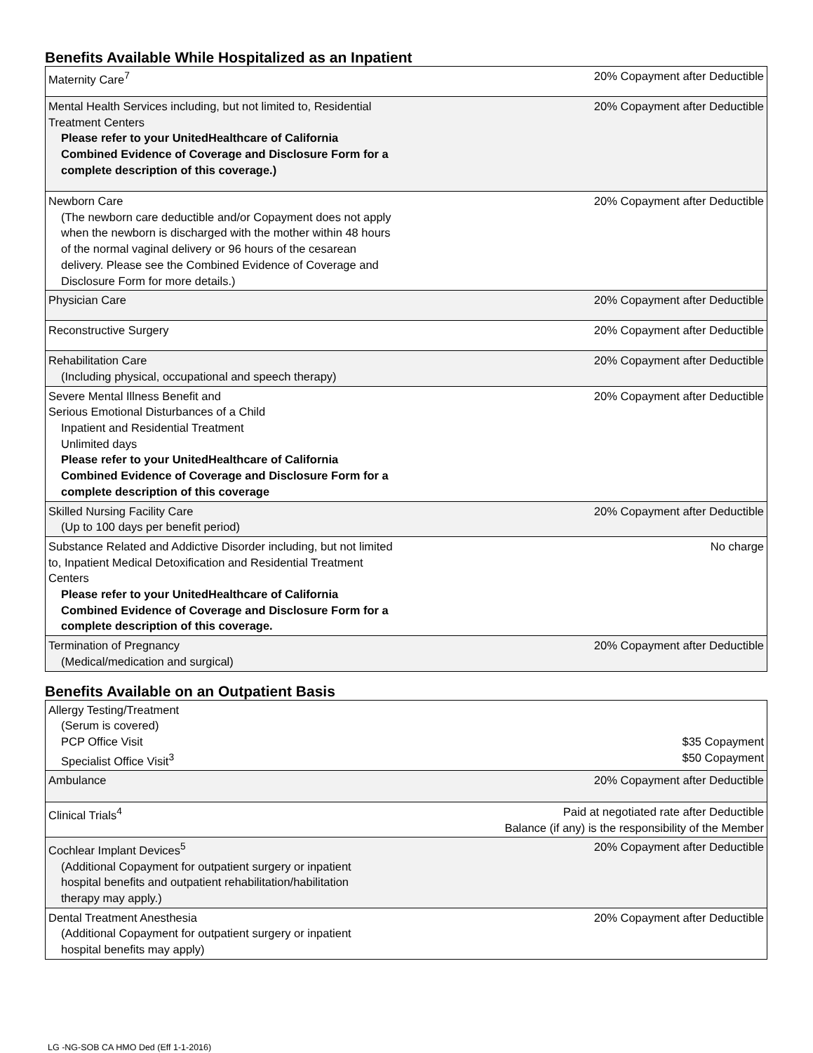Benefits Available While Hospitalized as an Inpatient
| Maternity Care<sup>7</sup> | 20% Copayment after Deductible |
| Mental Health Services including, but not limited to, Residential Treatment Centers Please refer to your UnitedHealthcare of California Combined Evidence of Coverage and Disclosure Form for a complete description of this coverage.) | 20% Copayment after Deductible |
| Newborn Care (The newborn care deductible and/or Copayment does not apply when the newborn is discharged with the mother within 48 hours of the normal vaginal delivery or 96 hours of the cesarean delivery. Please see the Combined Evidence of Coverage and Disclosure Form for more details.) | 20% Copayment after Deductible |
| Physician Care | 20% Copayment after Deductible |
| Reconstructive Surgery | 20% Copayment after Deductible |
| Rehabilitation Care (Including physical, occupational and speech therapy) | 20% Copayment after Deductible |
| Severe Mental Illness Benefit and Serious Emotional Disturbances of a Child Inpatient and Residential Treatment Unlimited days Please refer to your UnitedHealthcare of California Combined Evidence of Coverage and Disclosure Form for a complete description of this coverage | 20% Copayment after Deductible |
| Skilled Nursing Facility Care (Up to 100 days per benefit period) | 20% Copayment after Deductible |
| Substance Related and Addictive Disorder including, but not limited to, Inpatient Medical Detoxification and Residential Treatment Centers Please refer to your UnitedHealthcare of California Combined Evidence of Coverage and Disclosure Form for a complete description of this coverage. | No charge |
| Termination of Pregnancy (Medical/medication and surgical) | 20% Copayment after Deductible |
Benefits Available on an Outpatient Basis
| Allergy Testing/Treatment (Serum is covered) PCP Office Visit Specialist Office Visit<sup>3</sup> | $35 Copayment $50 Copayment |
| Ambulance | 20% Copayment after Deductible |
| Clinical Trials<sup>4</sup> | Paid at negotiated rate after Deductible Balance (if any) is the responsibility of the Member |
| Cochlear Implant Devices<sup>5</sup> (Additional Copayment for outpatient surgery or inpatient hospital benefits and outpatient rehabilitation/habilitation therapy may apply.) | 20% Copayment after Deductible |
| Dental Treatment Anesthesia (Additional Copayment for outpatient surgery or inpatient hospital benefits may apply) | 20% Copayment after Deductible |
LG -NG-SOB CA HMO Ded (Eff 1-1-2016)